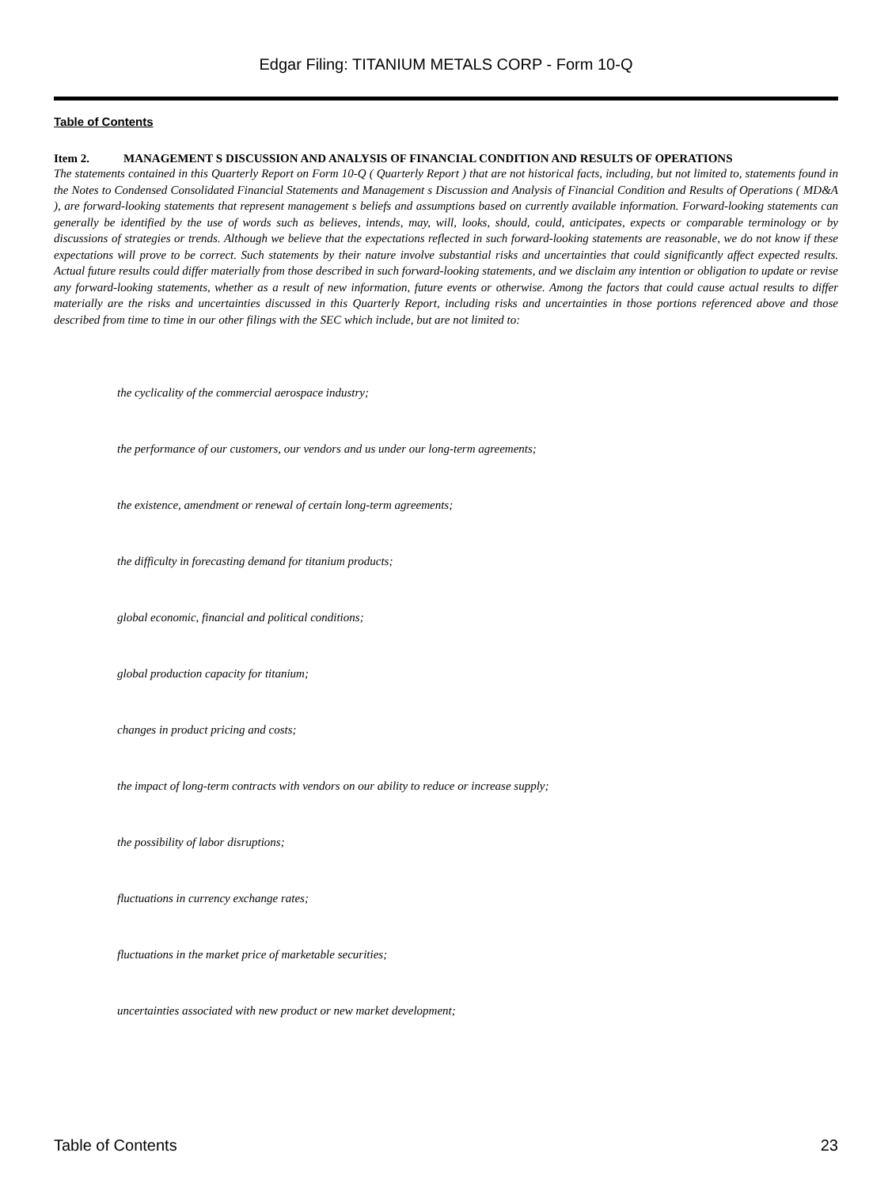Edgar Filing: TITANIUM METALS CORP - Form 10-Q
Table of Contents
Item 2. MANAGEMENT S DISCUSSION AND ANALYSIS OF FINANCIAL CONDITION AND RESULTS OF OPERATIONS
The statements contained in this Quarterly Report on Form 10-Q ( Quarterly Report ) that are not historical facts, including, but not limited to, statements found in the Notes to Condensed Consolidated Financial Statements and Management s Discussion and Analysis of Financial Condition and Results of Operations ( MD&A ), are forward-looking statements that represent management s beliefs and assumptions based on currently available information. Forward-looking statements can generally be identified by the use of words such as believes, intends, may, will, looks, should, could, anticipates, expects or comparable terminology or by discussions of strategies or trends. Although we believe that the expectations reflected in such forward-looking statements are reasonable, we do not know if these expectations will prove to be correct. Such statements by their nature involve substantial risks and uncertainties that could significantly affect expected results. Actual future results could differ materially from those described in such forward-looking statements, and we disclaim any intention or obligation to update or revise any forward-looking statements, whether as a result of new information, future events or otherwise. Among the factors that could cause actual results to differ materially are the risks and uncertainties discussed in this Quarterly Report, including risks and uncertainties in those portions referenced above and those described from time to time in our other filings with the SEC which include, but are not limited to:
the cyclicality of the commercial aerospace industry;
the performance of our customers, our vendors and us under our long-term agreements;
the existence, amendment or renewal of certain long-term agreements;
the difficulty in forecasting demand for titanium products;
global economic, financial and political conditions;
global production capacity for titanium;
changes in product pricing and costs;
the impact of long-term contracts with vendors on our ability to reduce or increase supply;
the possibility of labor disruptions;
fluctuations in currency exchange rates;
fluctuations in the market price of marketable securities;
uncertainties associated with new product or new market development;
Table of Contents 23